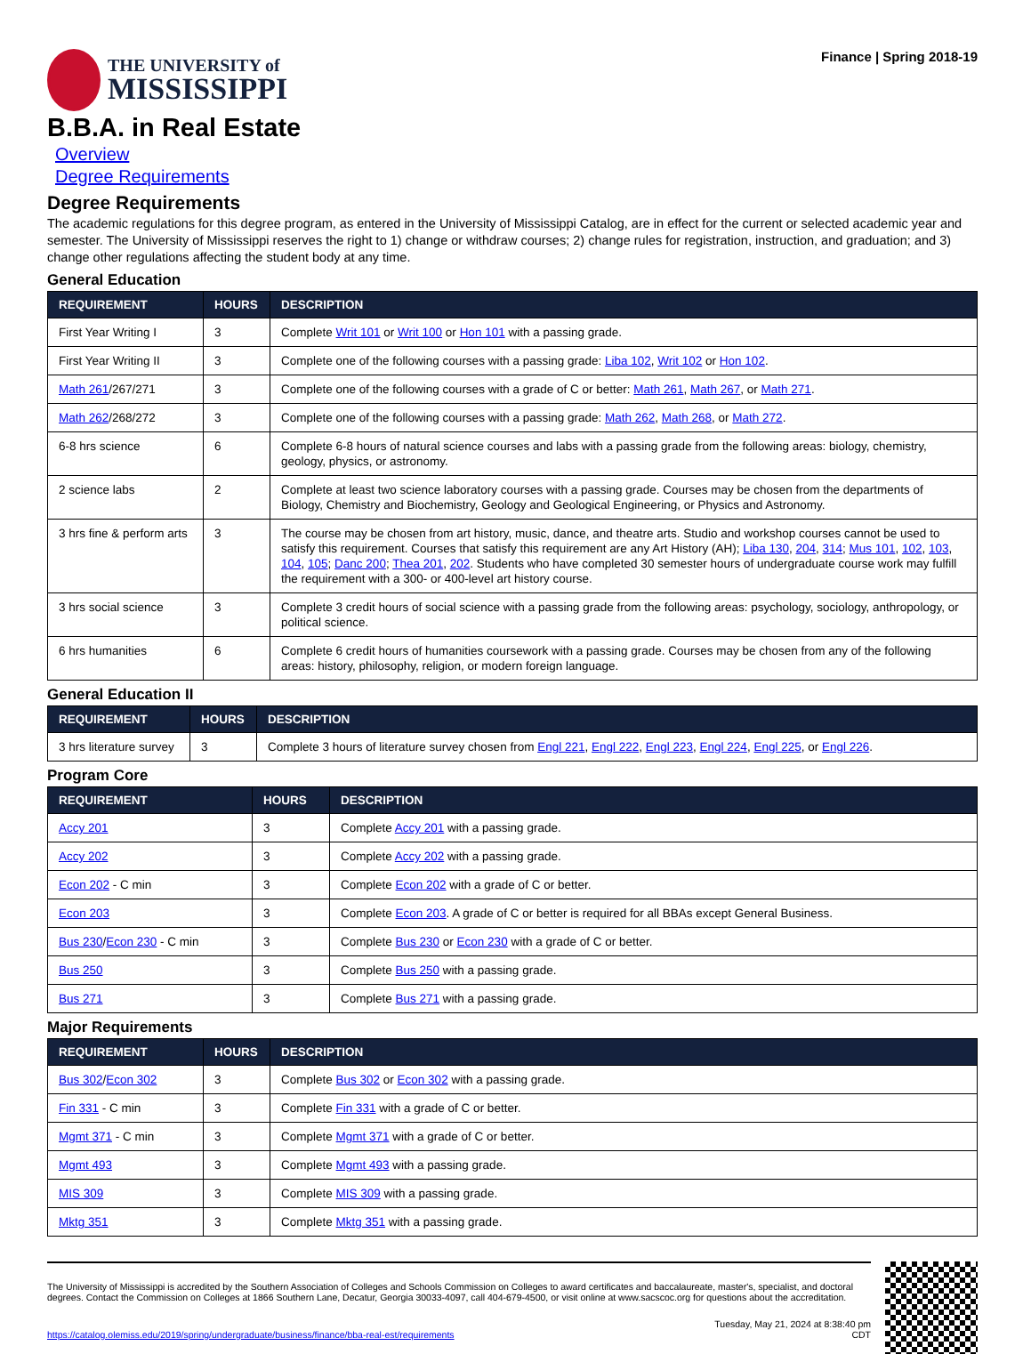THE UNIVERSITY of
MISSISSIPPI
Finance | Spring 2018-19
B.B.A. in Real Estate
Overview
Degree Requirements
Degree Requirements
The academic regulations for this degree program, as entered in the University of Mississippi Catalog, are in effect for the current or selected academic year and semester. The University of Mississippi reserves the right to 1) change or withdraw courses; 2) change rules for registration, instruction, and graduation; and 3) change other regulations affecting the student body at any time.
General Education
| REQUIREMENT | HOURS | DESCRIPTION |
| --- | --- | --- |
| First Year Writing I | 3 | Complete Writ 101 or Writ 100 or Hon 101 with a passing grade. |
| First Year Writing II | 3 | Complete one of the following courses with a passing grade: Liba 102 , Writ 102 or Hon 102 . |
| Math 261 /267/271 | 3 | Complete one of the following courses with a grade of C or better: Math 261 , Math 267 , or Math 271 . |
| Math 262 /268/272 | 3 | Complete one of the following courses with a passing grade: Math 262 , Math 268 , or Math 272 . |
| 6-8 hrs science | 6 | Complete 6-8 hours of natural science courses and labs with a passing grade from the following areas: biology, chemistry, geology, physics, or astronomy. |
| 2 science labs | 2 | Complete at least two science laboratory courses with a passing grade. Courses may be chosen from the departments of Biology, Chemistry and Biochemistry, Geology and Geological Engineering, or Physics and Astronomy. |
| 3 hrs fine & perform arts | 3 | The course may be chosen from art history, music, dance, and theatre arts. Studio and workshop courses cannot be used to satisfy this requirement. Courses that satisfy this requirement are any Art History (AH); Liba 130 , 204 , 314 ; Mus 101 , 102 , 103 , 104 , 105 ; Danc 200 ; Thea 201 , 202 . Students who have completed 30 semester hours of undergraduate course work may fulfill the requirement with a 300- or 400-level art history course. |
| 3 hrs social science | 3 | Complete 3 credit hours of social science with a passing grade from the following areas: psychology, sociology, anthropology, or political science. |
| 6 hrs humanities | 6 | Complete 6 credit hours of humanities coursework with a passing grade. Courses may be chosen from any of the following areas: history, philosophy, religion, or modern foreign language. |
General Education II
| REQUIREMENT | HOURS | DESCRIPTION |
| --- | --- | --- |
| 3 hrs literature survey | 3 | Complete 3 hours of literature survey chosen from Engl 221 , Engl 222 , Engl 223 , Engl 224 , Engl 225 , or Engl 226 . |
Program Core
| REQUIREMENT | HOURS | DESCRIPTION |
| --- | --- | --- |
| Accy 201 | 3 | Complete Accy 201 with a passing grade. |
| Accy 202 | 3 | Complete Accy 202 with a passing grade. |
| Econ 202 - C min | 3 | Complete Econ 202 with a grade of C or better. |
| Econ 203 | 3 | Complete Econ 203 . A grade of C or better is required for all BBAs except General Business. |
| Bus 230 / Econ 230 - C min | 3 | Complete Bus 230 or Econ 230 with a grade of C or better. |
| Bus 250 | 3 | Complete Bus 250 with a passing grade. |
| Bus 271 | 3 | Complete Bus 271 with a passing grade. |
Major Requirements
| REQUIREMENT | HOURS | DESCRIPTION |
| --- | --- | --- |
| Bus 302 / Econ 302 | 3 | Complete Bus 302 or Econ 302 with a passing grade. |
| Fin 331 - C min | 3 | Complete Fin 331 with a grade of C or better. |
| Mgmt 371 - C min | 3 | Complete Mgmt 371 with a grade of C or better. |
| Mgmt 493 | 3 | Complete Mgmt 493 with a passing grade. |
| MIS 309 | 3 | Complete MIS 309 with a passing grade. |
| Mktg 351 | 3 | Complete Mktg 351 with a passing grade. |
The University of Mississippi is accredited by the Southern Association of Colleges and Schools Commission on Colleges to award certificates and baccalaureate, master's, specialist, and doctoral degrees. Contact the Commission on Colleges at 1866 Southern Lane, Decatur, Georgia 30033-4097, call 404-679-4500, or visit online at www.sacscoc.org for questions about the accreditation.
https://catalog.olemiss.edu/2019/spring/undergraduate/business/finance/bba-real-est/requirements Tuesday, May 21, 2024 at 8:38:40 pm
CDT